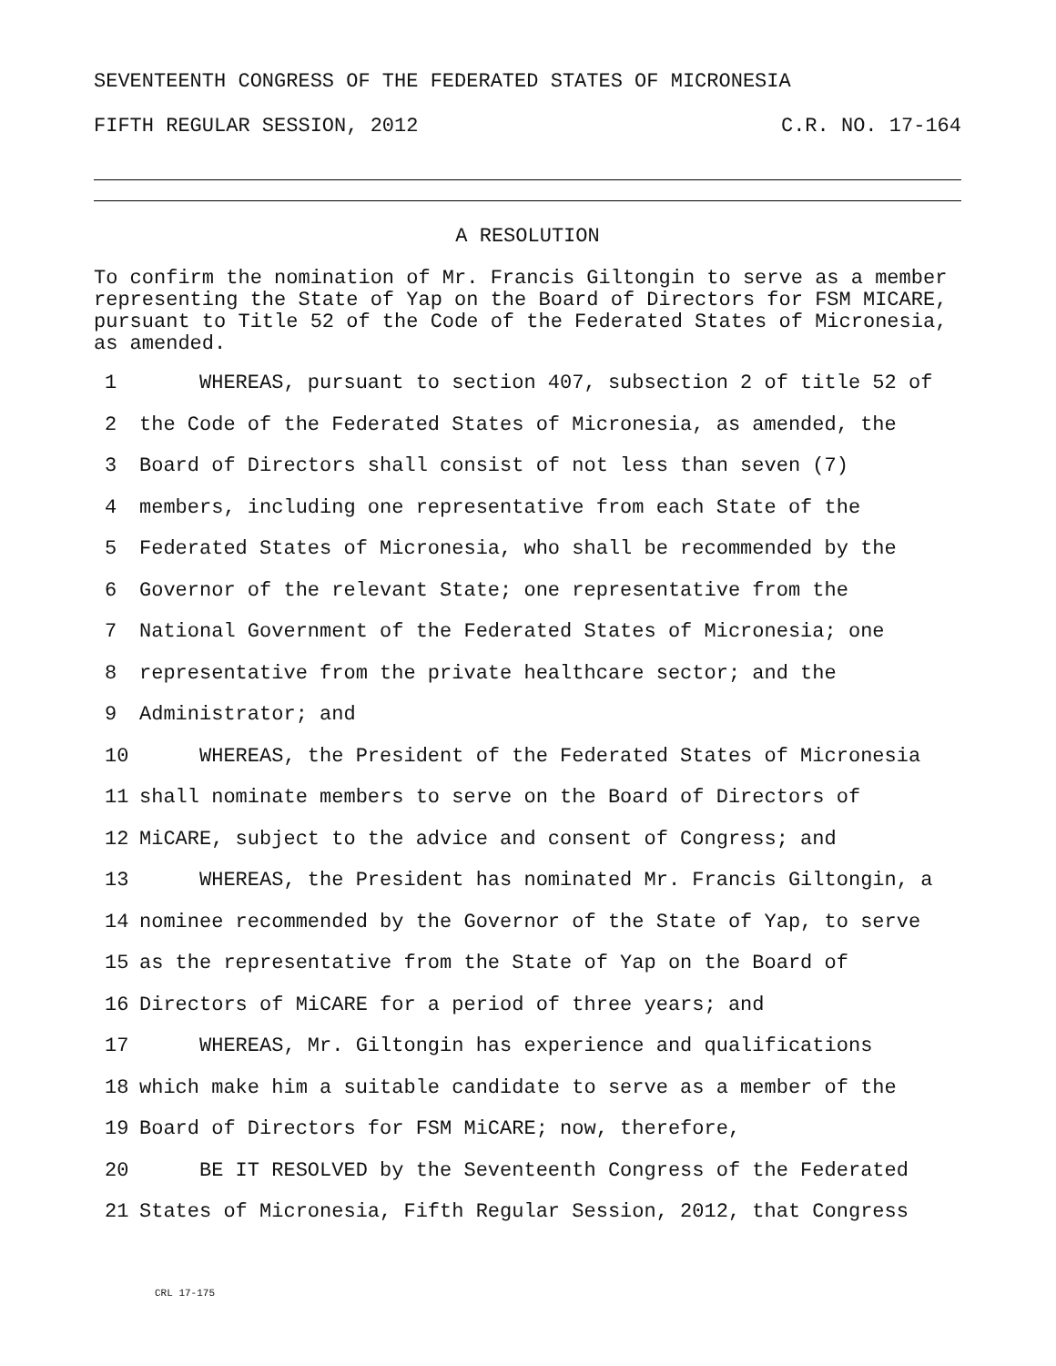SEVENTEENTH CONGRESS OF THE FEDERATED STATES OF MICRONESIA
FIFTH REGULAR SESSION, 2012 C.R. NO. 17-164
A RESOLUTION
To confirm the nomination of Mr. Francis Giltongin to serve as a member representing the State of Yap on the Board of Directors for FSM MICARE, pursuant to Title 52 of the Code of the Federated States of Micronesia, as amended.
1 WHEREAS, pursuant to section 407, subsection 2 of title 52 of
2 the Code of the Federated States of Micronesia, as amended, the
3 Board of Directors shall consist of not less than seven (7)
4 members, including one representative from each State of the
5 Federated States of Micronesia, who shall be recommended by the
6 Governor of the relevant State; one representative from the
7 National Government of the Federated States of Micronesia; one
8 representative from the private healthcare sector; and the
9 Administrator; and
10 WHEREAS, the President of the Federated States of Micronesia
11 shall nominate members to serve on the Board of Directors of
12 MiCARE, subject to the advice and consent of Congress; and
13 WHEREAS, the President has nominated Mr. Francis Giltongin, a
14 nominee recommended by the Governor of the State of Yap, to serve
15 as the representative from the State of Yap on the Board of
16 Directors of MiCARE for a period of three years; and
17 WHEREAS, Mr. Giltongin has experience and qualifications
18 which make him a suitable candidate to serve as a member of the
19 Board of Directors for FSM MiCARE; now, therefore,
20 BE IT RESOLVED by the Seventeenth Congress of the Federated
21 States of Micronesia, Fifth Regular Session, 2012, that Congress
CRL 17-175